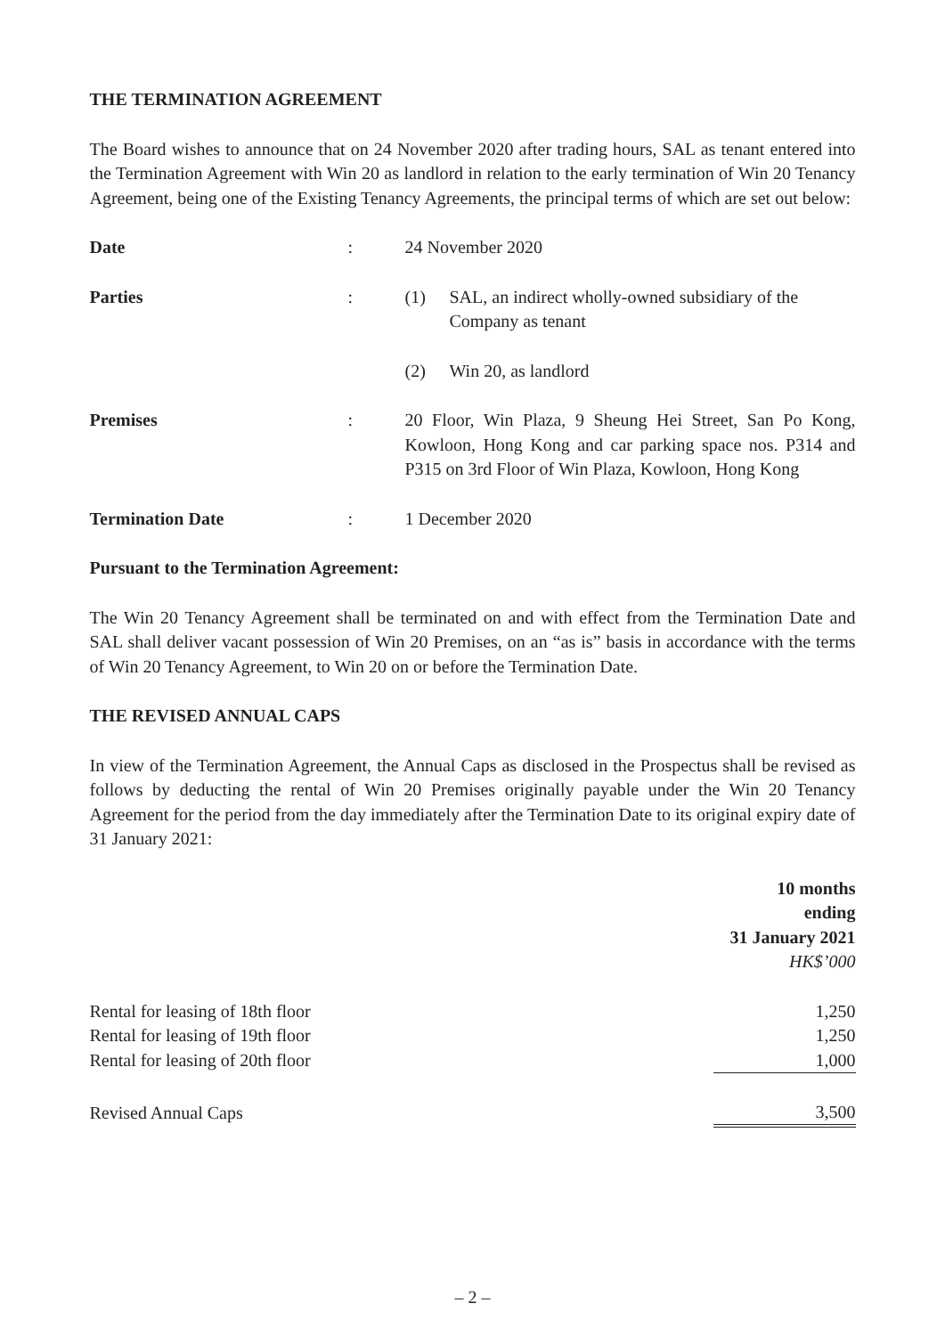THE TERMINATION AGREEMENT
The Board wishes to announce that on 24 November 2020 after trading hours, SAL as tenant entered into the Termination Agreement with Win 20 as landlord in relation to the early termination of Win 20 Tenancy Agreement, being one of the Existing Tenancy Agreements, the principal terms of which are set out below:
| Date | : | 24 November 2020 | |
| Parties | : | (1) | SAL, an indirect wholly-owned subsidiary of the Company as tenant |
| | | (2) | Win 20, as landlord |
| Premises | : | 20 Floor, Win Plaza, 9 Sheung Hei Street, San Po Kong, Kowloon, Hong Kong and car parking space nos. P314 and P315 on 3rd Floor of Win Plaza, Kowloon, Hong Kong | |
| Termination Date | : | 1 December 2020 | |
Pursuant to the Termination Agreement:
The Win 20 Tenancy Agreement shall be terminated on and with effect from the Termination Date and SAL shall deliver vacant possession of Win 20 Premises, on an “as is” basis in accordance with the terms of Win 20 Tenancy Agreement, to Win 20 on or before the Termination Date.
THE REVISED ANNUAL CAPS
In view of the Termination Agreement, the Annual Caps as disclosed in the Prospectus shall be revised as follows by deducting the rental of Win 20 Premises originally payable under the Win 20 Tenancy Agreement for the period from the day immediately after the Termination Date to its original expiry date of 31 January 2021:
| | 10 months ending 31 January 2021 HK$’000 |
| Rental for leasing of 18th floor | 1,250 |
| Rental for leasing of 19th floor | 1,250 |
| Rental for leasing of 20th floor | 1,000 |
| Revised Annual Caps | 3,500 |
– 2 –